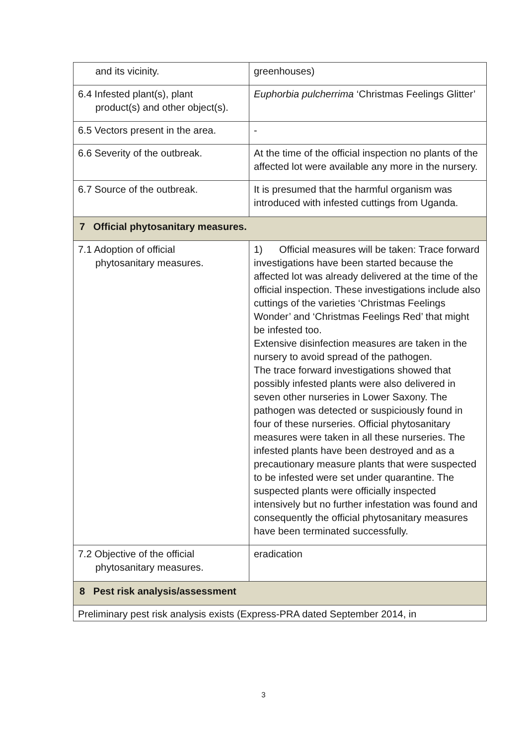| and its vicinity. | greenhouses) |
| 6.4 Infested plant(s), plant product(s) and other object(s). | Euphorbia pulcherrima ‘Christmas Feelings Glitter’ |
| 6.5 Vectors present in the area. | - |
| 6.6 Severity of the outbreak. | At the time of the official inspection no plants of the affected lot were available any more in the nursery. |
| 6.7 Source of the outbreak. | It is presumed that the harmful organism was introduced with infested cuttings from Uganda. |
| 7 Official phytosanitary measures. | |
| 7.1 Adoption of official phytosanitary measures. | 1) Official measures will be taken: Trace forward investigations have been started because the affected lot was already delivered at the time of the official inspection. These investigations include also cuttings of the varieties ‘Christmas Feelings Wonder’ and ‘Christmas Feelings Red’ that might be infested too. Extensive disinfection measures are taken in the nursery to avoid spread of the pathogen. The trace forward investigations showed that possibly infested plants were also delivered in seven other nurseries in Lower Saxony. The pathogen was detected or suspiciously found in four of these nurseries. Official phytosanitary measures were taken in all these nurseries. The infested plants have been destroyed and as a precautionary measure plants that were suspected to be infested were set under quarantine. The suspected plants were officially inspected intensively but no further infestation was found and consequently the official phytosanitary measures have been terminated successfully. |
| 7.2 Objective of the official phytosanitary measures. | eradication |
| 8 Pest risk analysis/assessment | |
| Preliminary pest risk analysis exists (Express-PRA dated September 2014, in | |
3